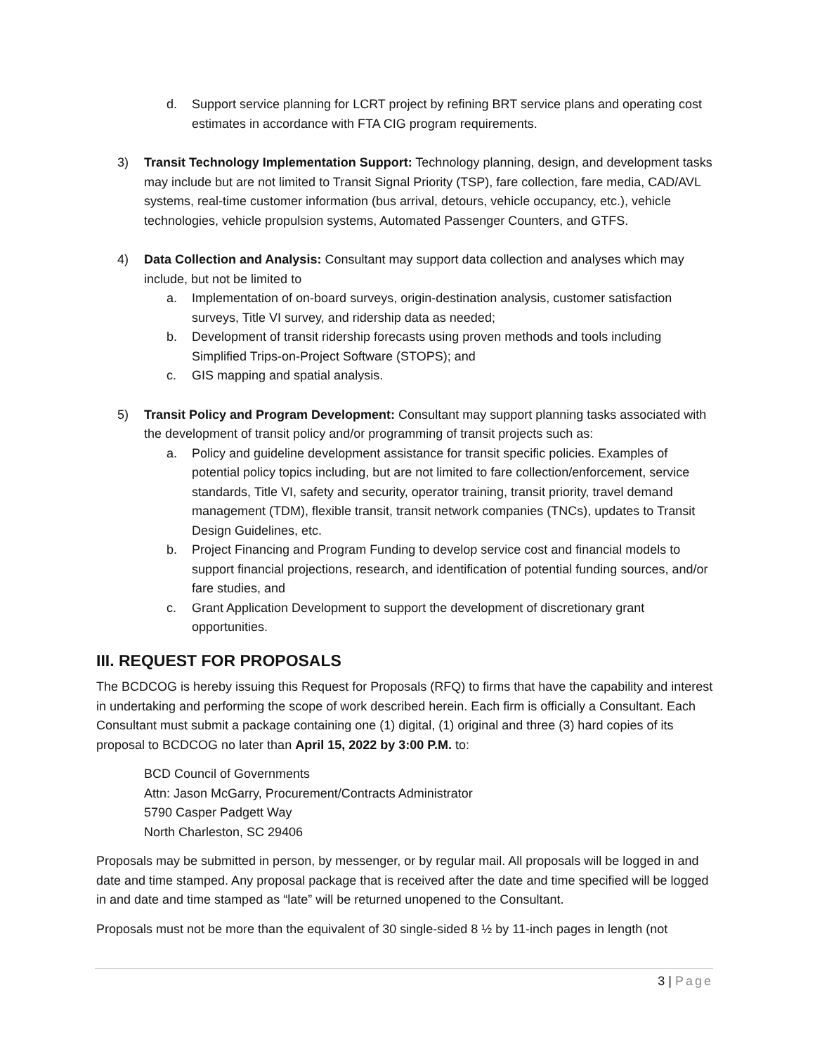d. Support service planning for LCRT project by refining BRT service plans and operating cost estimates in accordance with FTA CIG program requirements.
3) Transit Technology Implementation Support: Technology planning, design, and development tasks may include but are not limited to Transit Signal Priority (TSP), fare collection, fare media, CAD/AVL systems, real-time customer information (bus arrival, detours, vehicle occupancy, etc.), vehicle technologies, vehicle propulsion systems, Automated Passenger Counters, and GTFS.
4) Data Collection and Analysis: Consultant may support data collection and analyses which may include, but not be limited to
a. Implementation of on-board surveys, origin-destination analysis, customer satisfaction surveys, Title VI survey, and ridership data as needed;
b. Development of transit ridership forecasts using proven methods and tools including Simplified Trips-on-Project Software (STOPS); and
c. GIS mapping and spatial analysis.
5) Transit Policy and Program Development: Consultant may support planning tasks associated with the development of transit policy and/or programming of transit projects such as:
a. Policy and guideline development assistance for transit specific policies. Examples of potential policy topics including, but are not limited to fare collection/enforcement, service standards, Title VI, safety and security, operator training, transit priority, travel demand management (TDM), flexible transit, transit network companies (TNCs), updates to Transit Design Guidelines, etc.
b. Project Financing and Program Funding to develop service cost and financial models to support financial projections, research, and identification of potential funding sources, and/or fare studies, and
c. Grant Application Development to support the development of discretionary grant opportunities.
III. REQUEST FOR PROPOSALS
The BCDCOG is hereby issuing this Request for Proposals (RFQ) to firms that have the capability and interest in undertaking and performing the scope of work described herein. Each firm is officially a Consultant. Each Consultant must submit a package containing one (1) digital, (1) original and three (3) hard copies of its proposal to BCDCOG no later than April 15, 2022 by 3:00 P.M. to:
BCD Council of Governments
Attn: Jason McGarry, Procurement/Contracts Administrator
5790 Casper Padgett Way
North Charleston, SC 29406
Proposals may be submitted in person, by messenger, or by regular mail. All proposals will be logged in and date and time stamped. Any proposal package that is received after the date and time specified will be logged in and date and time stamped as “late” will be returned unopened to the Consultant.
Proposals must not be more than the equivalent of 30 single-sided 8 ½ by 11-inch pages in length (not
3 | Page